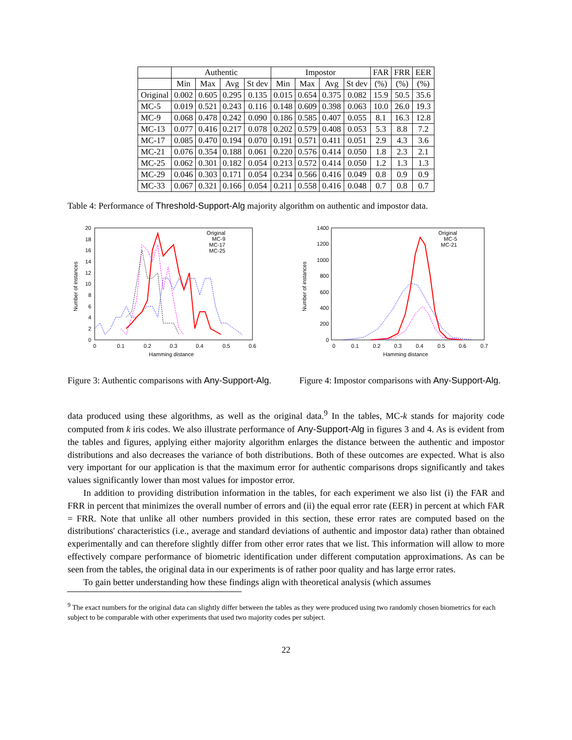| | Authentic | | | | Impostor | | | | FAR | FRR | EER |
| --- | --- | --- | --- | --- | --- | --- | --- | --- | --- | --- | --- |
| | Min | Max | Avg | St dev | Min | Max | Avg | St dev | (%) | (%) | (%) |
| Original | 0.002 | 0.605 | 0.295 | 0.135 | 0.015 | 0.654 | 0.375 | 0.082 | 15.9 | 50.5 | 35.6 |
| MC-5 | 0.019 | 0.521 | 0.243 | 0.116 | 0.148 | 0.609 | 0.398 | 0.063 | 10.0 | 26.0 | 19.3 |
| MC-9 | 0.068 | 0.478 | 0.242 | 0.090 | 0.186 | 0.585 | 0.407 | 0.055 | 8.1 | 16.3 | 12.8 |
| MC-13 | 0.077 | 0.416 | 0.217 | 0.078 | 0.202 | 0.579 | 0.408 | 0.053 | 5.3 | 8.8 | 7.2 |
| MC-17 | 0.085 | 0.470 | 0.194 | 0.070 | 0.191 | 0.571 | 0.411 | 0.051 | 2.9 | 4.3 | 3.6 |
| MC-21 | 0.076 | 0.354 | 0.188 | 0.061 | 0.220 | 0.576 | 0.414 | 0.050 | 1.8 | 2.3 | 2.1 |
| MC-25 | 0.062 | 0.301 | 0.182 | 0.054 | 0.213 | 0.572 | 0.414 | 0.050 | 1.2 | 1.3 | 1.3 |
| MC-29 | 0.046 | 0.303 | 0.171 | 0.054 | 0.234 | 0.566 | 0.416 | 0.049 | 0.8 | 0.9 | 0.9 |
| MC-33 | 0.067 | 0.321 | 0.166 | 0.054 | 0.211 | 0.558 | 0.416 | 0.048 | 0.7 | 0.8 | 0.7 |
Table 4: Performance of Threshold-Support-Alg majority algorithm on authentic and impostor data.
Number of instances
Hamming distance
0
2
4
6
8
10
12
14
16
18
20
0
0.1
0.2
0.3
0.4
0.5
0.6
Original
MC-9
MC-17
MC-25
Figure 3: Authentic comparisons with Any-Support-Alg.
Number of instances
Hamming distance
0
200
400
600
800
1000
1200
1400
0
0.1
0.2
0.3
0.4
0.5
0.6
0.7
Original
MC-5
MC-21
Figure 4: Impostor comparisons with Any-Support-Alg.
data produced using these algorithms, as well as the original data.<sup>9</sup> In the tables, MC-k stands for majority code computed from k iris codes. We also illustrate performance of Any-Support-Alg in figures 3 and 4. As is evident from the tables and figures, applying either majority algorithm enlarges the distance between the authentic and impostor distributions and also decreases the variance of both distributions. Both of these outcomes are expected. What is also very important for our application is that the maximum error for authentic comparisons drops significantly and takes values significantly lower than most values for impostor error.
In addition to providing distribution information in the tables, for each experiment we also list (i) the FAR and FRR in percent that minimizes the overall number of errors and (ii) the equal error rate (EER) in percent at which FAR = FRR. Note that unlike all other numbers provided in this section, these error rates are computed based on the distributions' characteristics (i.e., average and standard deviations of authentic and impostor data) rather than obtained experimentally and can therefore slightly differ from other error rates that we list. This information will allow to more effectively compare performance of biometric identification under different computation approximations. As can be seen from the tables, the original data in our experiments is of rather poor quality and has large error rates.
To gain better understanding how these findings align with theoretical analysis (which assumes
<sup>9</sup> The exact numbers for the original data can slightly differ between the tables as they were produced using two randomly chosen biometrics for each subject to be comparable with other experiments that used two majority codes per subject.
22